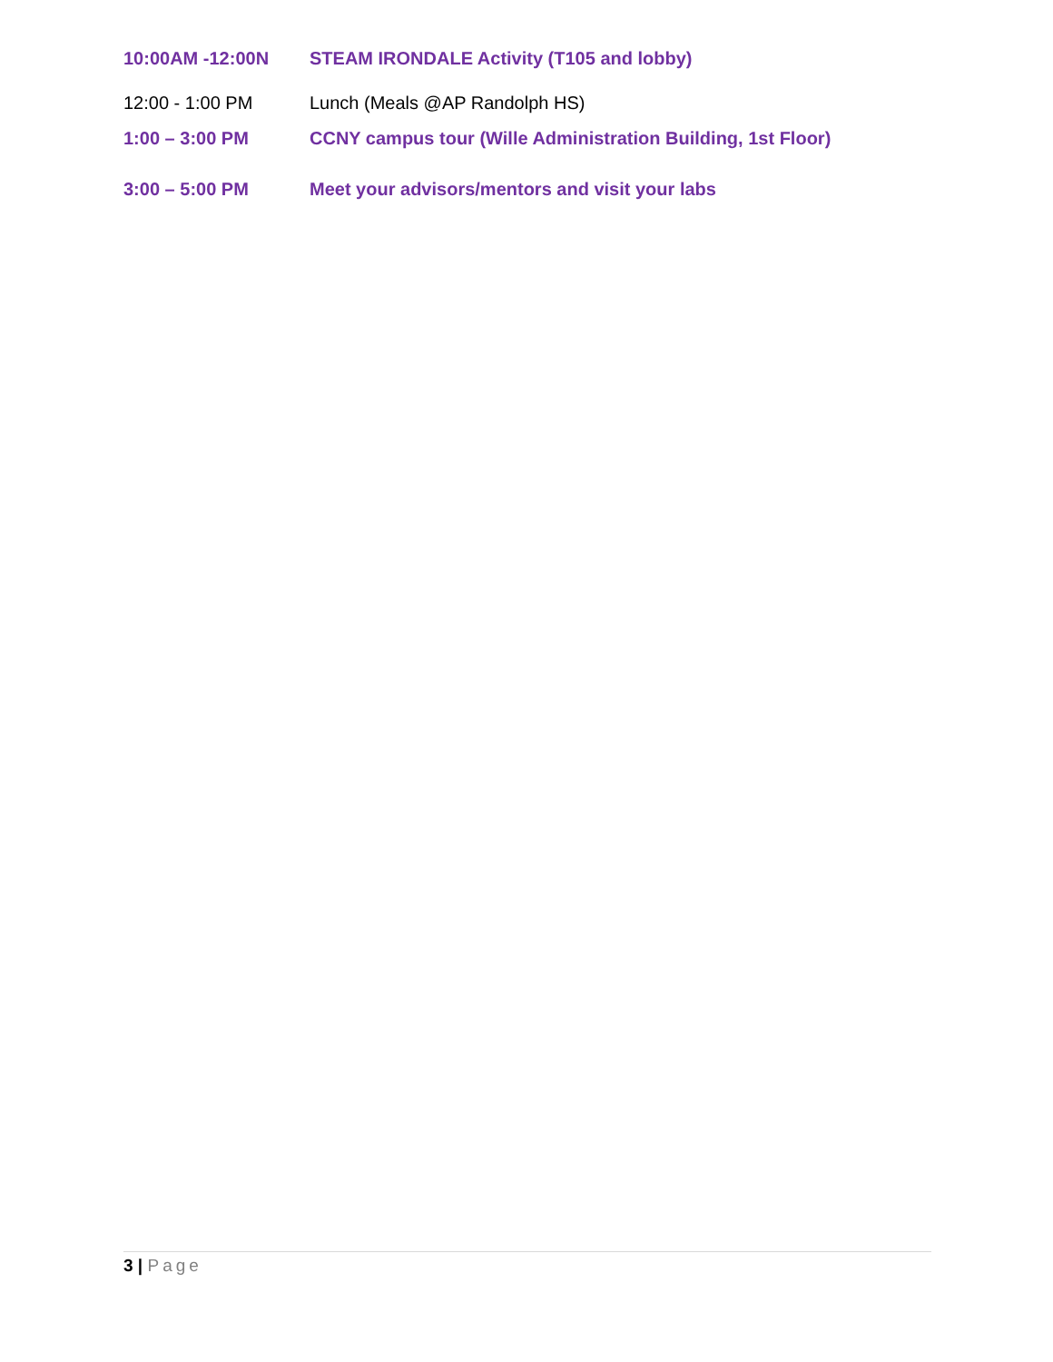10:00AM -12:00N STEAM IRONDALE Activity (T105 and lobby)
12:00 - 1:00 PM Lunch (Meals @AP Randolph HS)
1:00 – 3:00 PM CCNY campus tour (Wille Administration Building, 1st Floor)
3:00 – 5:00 PM Meet your advisors/mentors and visit your labs
3 | Page